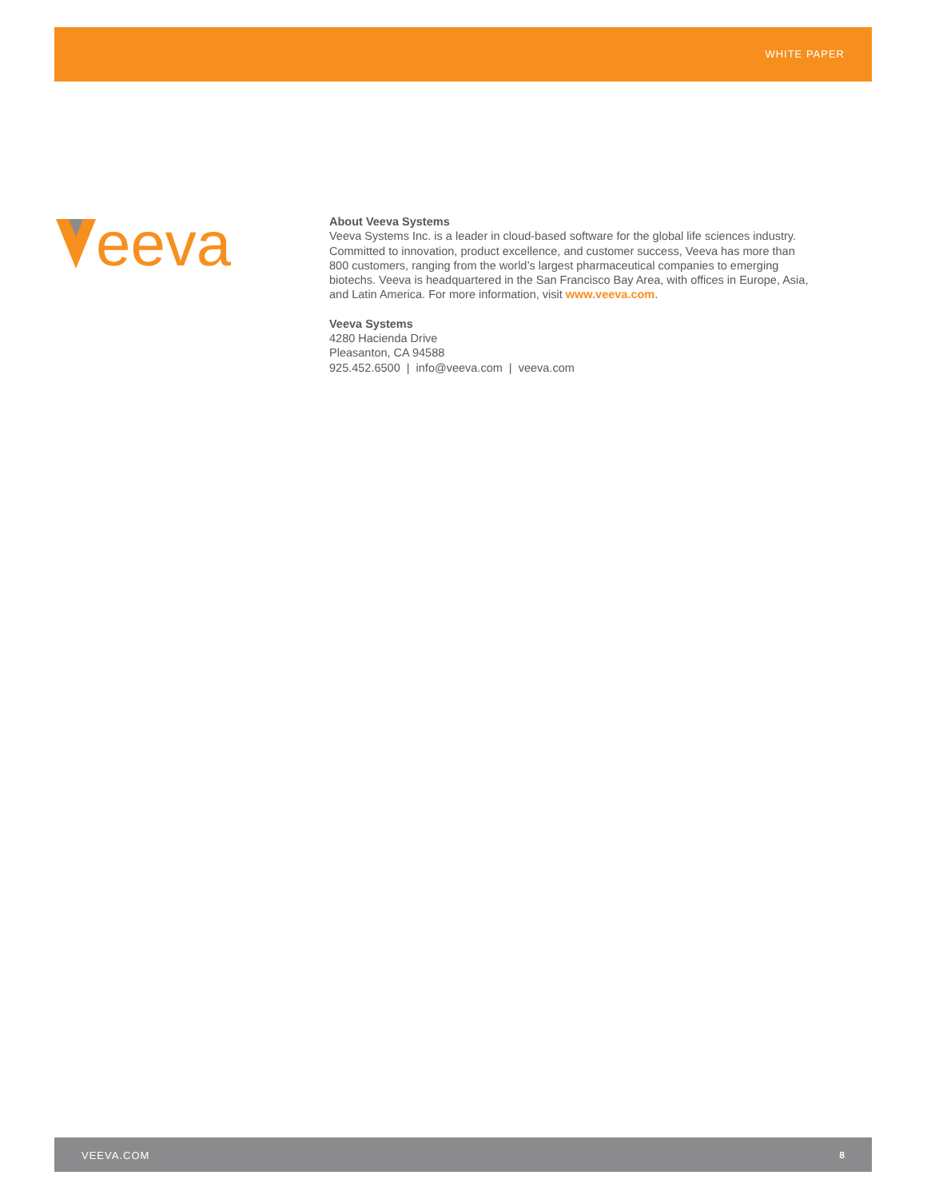WHITE PAPER
eeva
About Veeva Systems
Veeva Systems Inc. is a leader in cloud-based software for the global life sciences industry.
Committed to innovation, product excellence, and customer success, Veeva has more than
800 customers, ranging from the world’s largest pharmaceutical companies to emerging
biotechs. Veeva is headquartered in the San Francisco Bay Area, with offices in Europe, Asia,
and Latin America. For more information, visit www.veeva.com.
Veeva Systems
4280 Hacienda Drive
Pleasanton, CA 94588
925.452.6500 | info@veeva.com | veeva.com
VEEVA.COM 8